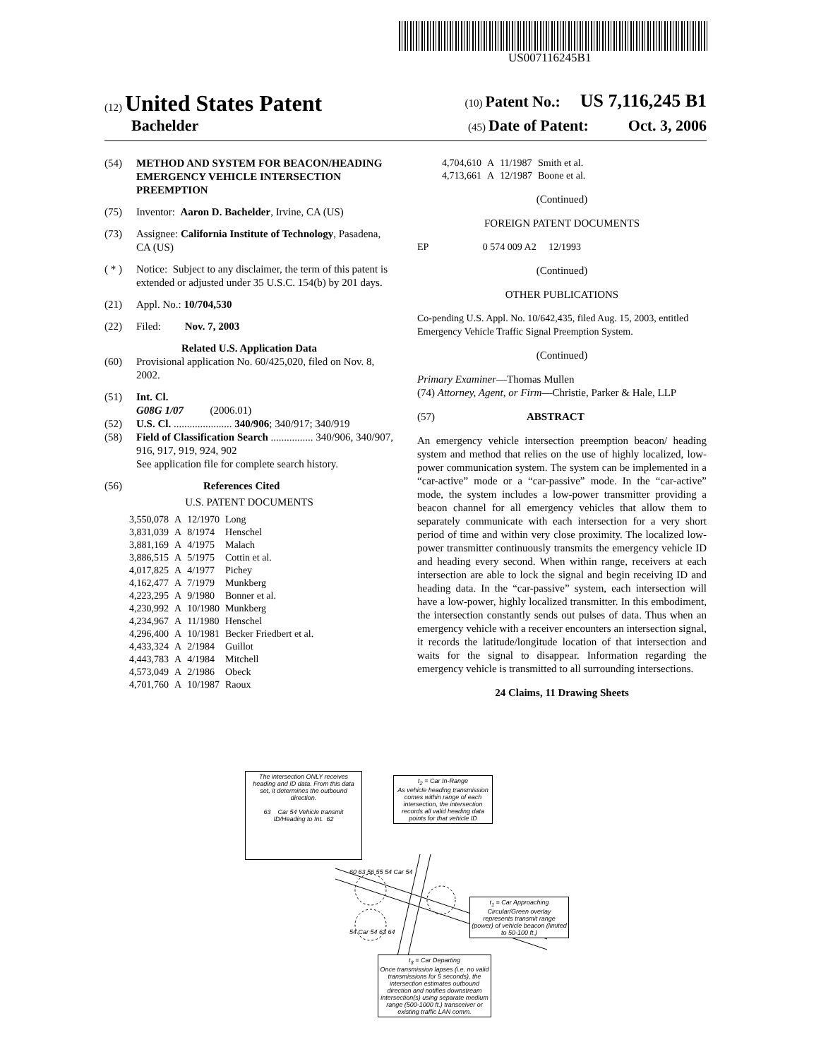US007116245B1
(12) United States Patent (10) Patent No.: US 7,116,245 B1
Bachelder (45) Date of Patent: Oct. 3, 2006
(54) METHOD AND SYSTEM FOR BEACON/HEADING EMERGENCY VEHICLE INTERSECTION PREEMPTION
(75) Inventor: Aaron D. Bachelder, Irvine, CA (US)
(73) Assignee: California Institute of Technology, Pasadena, CA (US)
( * ) Notice: Subject to any disclaimer, the term of this patent is extended or adjusted under 35 U.S.C. 154(b) by 201 days.
(21) Appl. No.: 10/704,530
(22) Filed: Nov. 7, 2003
Related U.S. Application Data
(60) Provisional application No. 60/425,020, filed on Nov. 8, 2002.
(51) Int. Cl.
G08G 1/07 (2006.01)
(52) U.S. Cl. ...................... 340/906; 340/917; 340/919
(58) Field of Classification Search ................ 340/906, 340/907, 916, 917, 919, 924, 902
See application file for complete search history.
(56) References Cited
U.S. PATENT DOCUMENTS
| 3,550,078 | A | 12/1970 | Long |
| 3,831,039 | A | 8/1974 | Henschel |
| 3,881,169 | A | 4/1975 | Malach |
| 3,886,515 | A | 5/1975 | Cottin et al. |
| 4,017,825 | A | 4/1977 | Pichey |
| 4,162,477 | A | 7/1979 | Munkberg |
| 4,223,295 | A | 9/1980 | Bonner et al. |
| 4,230,992 | A | 10/1980 | Munkberg |
| 4,234,967 | A | 11/1980 | Henschel |
| 4,296,400 | A | 10/1981 | Becker Friedbert et al. |
| 4,433,324 | A | 2/1984 | Guillot |
| 4,443,783 | A | 4/1984 | Mitchell |
| 4,573,049 | A | 2/1986 | Obeck |
| 4,701,760 | A | 10/1987 | Raoux |
| 4,704,610 | A | 11/1987 | Smith et al. |
| 4,713,661 | A | 12/1987 | Boone et al. |
(Continued)
FOREIGN PATENT DOCUMENTS
EP 0 574 009 A2 12/1993
(Continued)
OTHER PUBLICATIONS
Co-pending U.S. Appl. No. 10/642,435, filed Aug. 15, 2003, entitled Emergency Vehicle Traffic Signal Preemption System.
(Continued)
Primary Examiner—Thomas Mullen
(74) Attorney, Agent, or Firm—Christie, Parker & Hale, LLP
(57) ABSTRACT
An emergency vehicle intersection preemption beacon/ heading system and method that relies on the use of highly localized, low-power communication system. The system can be implemented in a “car-active” mode or a “car-passive” mode. In the “car-active” mode, the system includes a low-power transmitter providing a beacon channel for all emergency vehicles that allow them to separately communicate with each intersection for a very short period of time and within very close proximity. The localized low-power transmitter continuously transmits the emergency vehicle ID and heading every second. When within range, receivers at each intersection are able to lock the signal and begin receiving ID and heading data. In the “car-passive” system, each intersection will have a low-power, highly localized transmitter. In this embodiment, the intersection constantly sends out pulses of data. Thus when an emergency vehicle with a receiver encounters an intersection signal, it records the latitude/longitude location of that intersection and waits for the signal to disappear. Information regarding the emergency vehicle is transmitted to all surrounding intersections.
24 Claims, 11 Drawing Sheets
The intersection ONLY receives heading and ID data. From this data set, it determines the outbound direction.
63 Car 54 Vehicle transmit ID/Heading to Int. 62
t<sub>2</sub> = Car In-Range
As vehicle heading transmission comes within range of each intersection, the intersection records all valid heading data points for that vehicle ID
60 63 56 55 54 Car 54
t<sub>1</sub> = Car Approaching
Circular/Green overlay represents transmit range (power) of vehicle beacon (limited to 50-100 ft.)
54 Car 54 63 64
t<sub>3</sub> = Car Departing
Once transmission lapses (i.e. no valid transmissions for 5 seconds), the intersection estimates outbound direction and notifies downstream intersection(s) using separate medium range (500-1000 ft.) transceiver or existing traffic LAN comm.